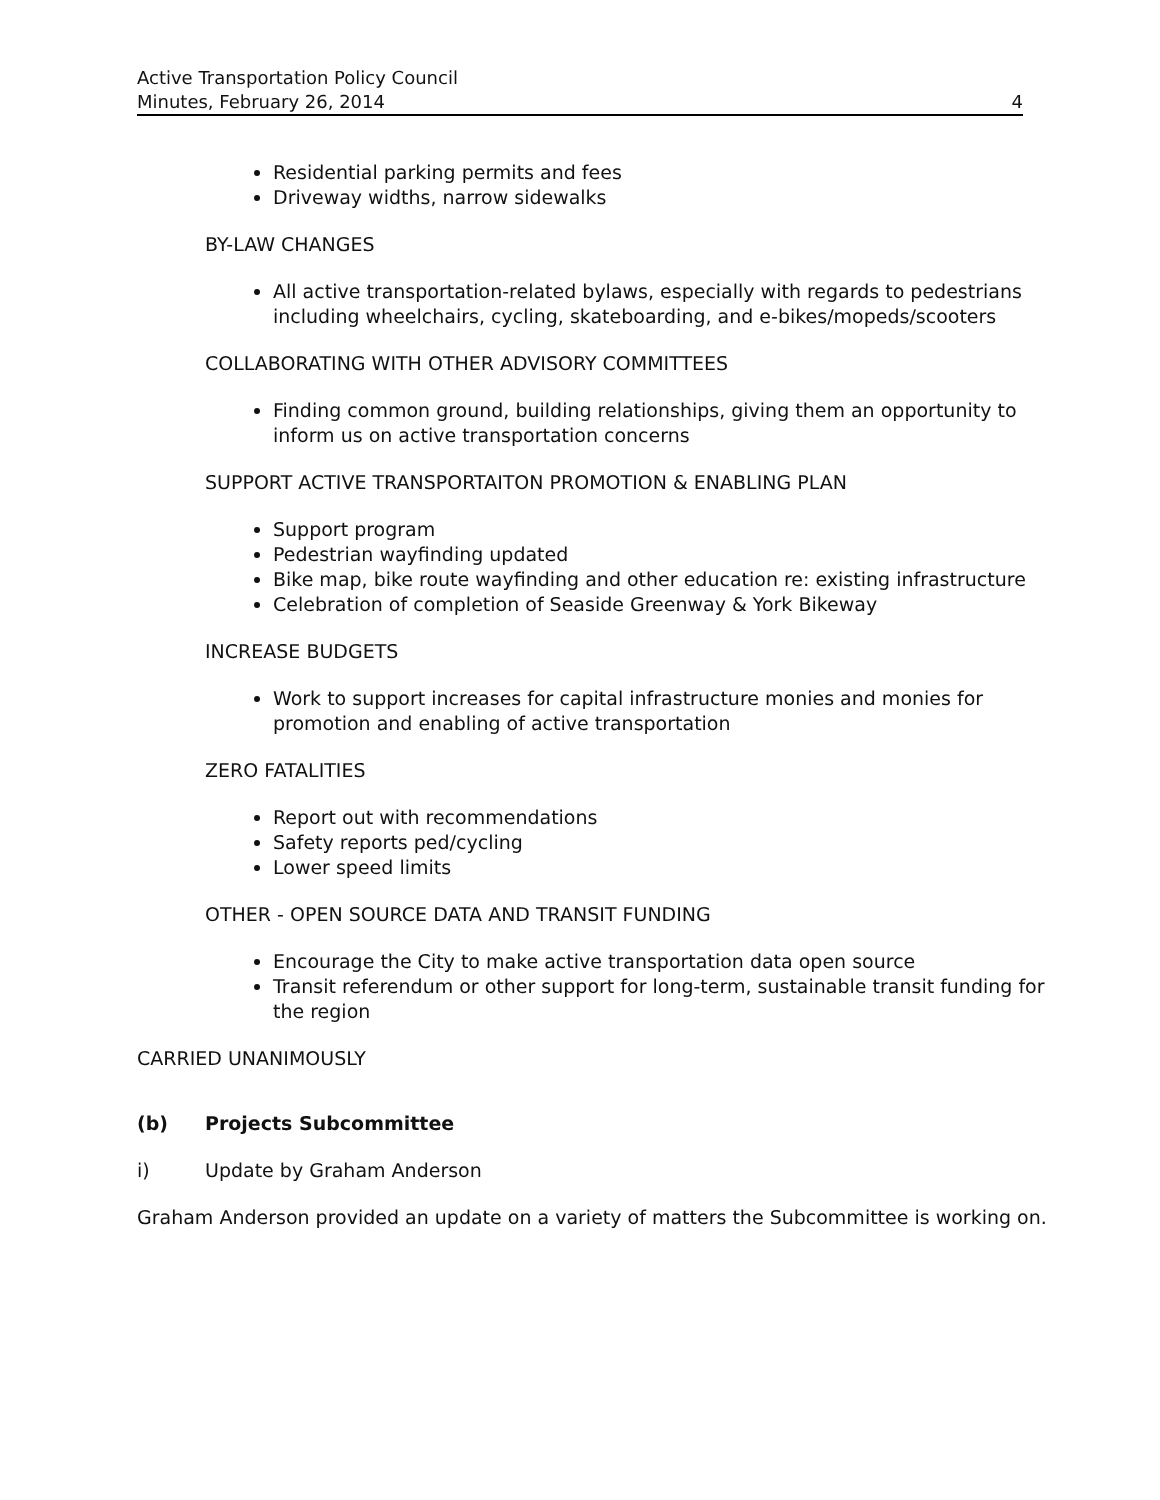Active Transportation Policy Council
Minutes, February 26, 2014 4
Residential parking permits and fees
Driveway widths, narrow sidewalks
BY-LAW CHANGES
All active transportation-related bylaws, especially with regards to pedestrians including wheelchairs, cycling, skateboarding, and e-bikes/mopeds/scooters
COLLABORATING WITH OTHER ADVISORY COMMITTEES
Finding common ground, building relationships, giving them an opportunity to inform us on active transportation concerns
SUPPORT ACTIVE TRANSPORTAITON PROMOTION & ENABLING PLAN
Support program
Pedestrian wayfinding updated
Bike map, bike route wayfinding and other education re: existing infrastructure
Celebration of completion of Seaside Greenway & York Bikeway
INCREASE BUDGETS
Work to support increases for capital infrastructure monies and monies for promotion and enabling of active transportation
ZERO FATALITIES
Report out with recommendations
Safety reports ped/cycling
Lower speed limits
OTHER - OPEN SOURCE DATA AND TRANSIT FUNDING
Encourage the City to make active transportation data open source
Transit referendum or other support for long-term, sustainable transit funding for the region
CARRIED UNANIMOUSLY
(b) Projects Subcommittee
i) Update by Graham Anderson
Graham Anderson provided an update on a variety of matters the Subcommittee is working on.